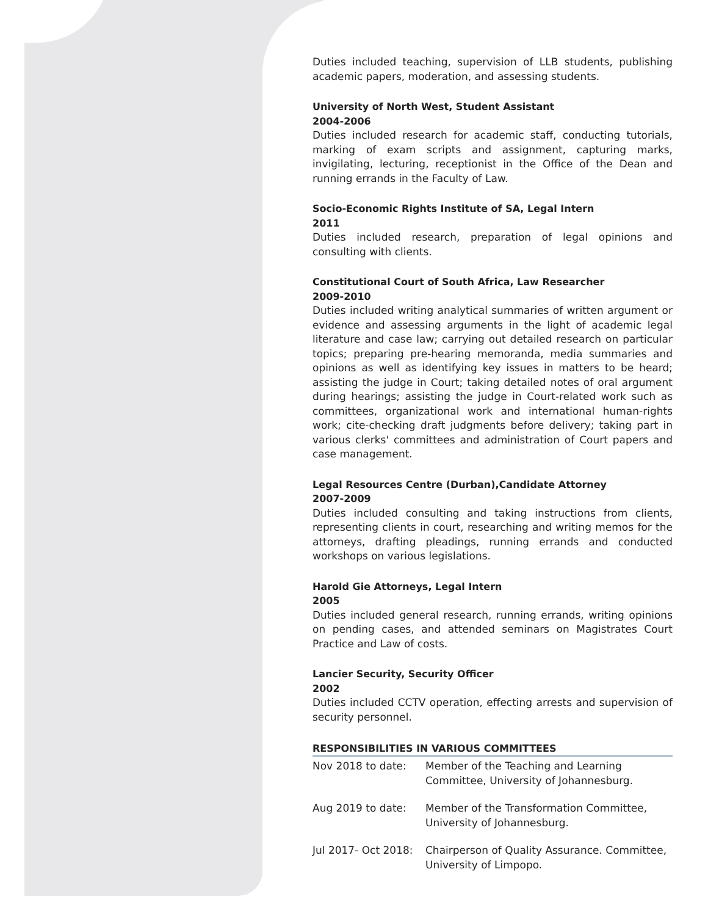Duties included teaching, supervision of LLB students, publishing academic papers, moderation, and assessing students.
University of North West, Student Assistant
2004-2006
Duties included research for academic staff, conducting tutorials, marking of exam scripts and assignment, capturing marks, invigilating, lecturing, receptionist in the Office of the Dean and running errands in the Faculty of Law.
Socio-Economic Rights Institute of SA, Legal Intern
2011
Duties included research, preparation of legal opinions and consulting with clients.
Constitutional Court of South Africa, Law Researcher
2009-2010
Duties included writing analytical summaries of written argument or evidence and assessing arguments in the light of academic legal literature and case law; carrying out detailed research on particular topics; preparing pre-hearing memoranda, media summaries and opinions as well as identifying key issues in matters to be heard; assisting the judge in Court; taking detailed notes of oral argument during hearings; assisting the judge in Court-related work such as committees, organizational work and international human-rights work; cite-checking draft judgments before delivery; taking part in various clerks' committees and administration of Court papers and case management.
Legal Resources Centre (Durban),Candidate Attorney
2007-2009
Duties included consulting and taking instructions from clients, representing clients in court, researching and writing memos for the attorneys, drafting pleadings, running errands and conducted workshops on various legislations.
Harold Gie Attorneys, Legal Intern
2005
Duties included general research, running errands, writing opinions on pending cases, and attended seminars on Magistrates Court Practice and Law of costs.
Lancier Security, Security Officer
2002
Duties included CCTV operation, effecting arrests and supervision of security personnel.
RESPONSIBILITIES IN VARIOUS COMMITTEES
| Nov 2018 to date: | Member of the Teaching and Learning Committee, University of Johannesburg. |
| Aug 2019 to date: | Member of the Transformation Committee, University of Johannesburg. |
| Jul 2017- Oct 2018: | Chairperson of Quality Assurance. Committee, University of Limpopo. |